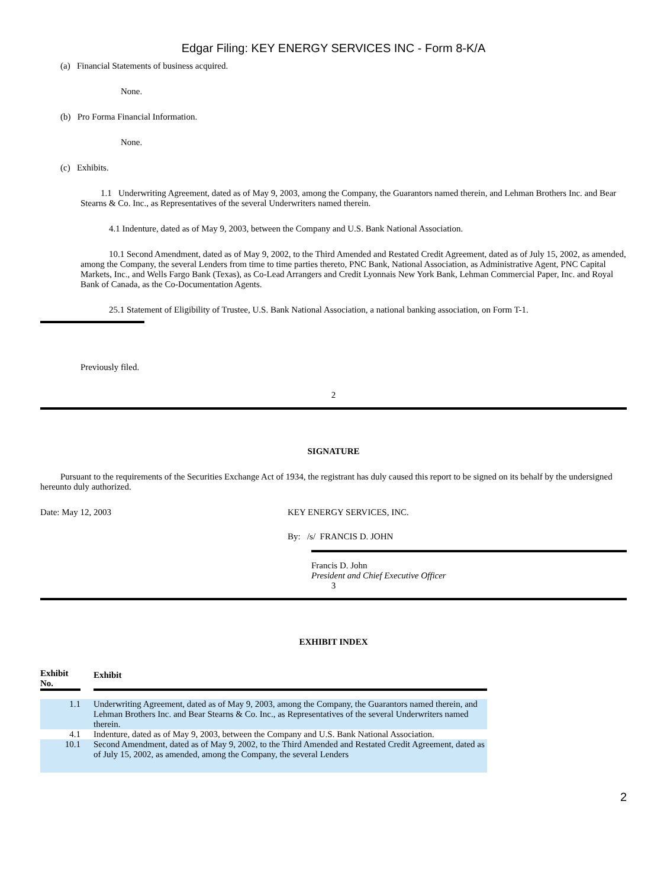Edgar Filing: KEY ENERGY SERVICES INC - Form 8-K/A
(a) Financial Statements of business acquired.
None.
(b) Pro Forma Financial Information.
None.
(c) Exhibits.
1.1 Underwriting Agreement, dated as of May 9, 2003, among the Company, the Guarantors named therein, and Lehman Brothers Inc. and Bear Stearns & Co. Inc., as Representatives of the several Underwriters named therein.
4.1 Indenture, dated as of May 9, 2003, between the Company and U.S. Bank National Association.
10.1 Second Amendment, dated as of May 9, 2002, to the Third Amended and Restated Credit Agreement, dated as of July 15, 2002, as amended, among the Company, the several Lenders from time to time parties thereto, PNC Bank, National Association, as Administrative Agent, PNC Capital Markets, Inc., and Wells Fargo Bank (Texas), as Co-Lead Arrangers and Credit Lyonnais New York Bank, Lehman Commercial Paper, Inc. and Royal Bank of Canada, as the Co-Documentation Agents.
25.1 Statement of Eligibility of Trustee, U.S. Bank National Association, a national banking association, on Form T-1.
Previously filed.
2
SIGNATURE
Pursuant to the requirements of the Securities Exchange Act of 1934, the registrant has duly caused this report to be signed on its behalf by the undersigned hereunto duly authorized.
Date: May 12, 2003 KEY ENERGY SERVICES, INC.
By: /s/ FRANCIS D. JOHN
Francis D. John
President and Chief Executive Officer
3
EXHIBIT INDEX
| Exhibit No. | | Exhibit |
| --- | --- | --- |
| 1.1 | | Underwriting Agreement, dated as of May 9, 2003, among the Company, the Guarantors named therein, and Lehman Brothers Inc. and Bear Stearns & Co. Inc., as Representatives of the several Underwriters named therein. |
| 4.1 | | Indenture, dated as of May 9, 2003, between the Company and U.S. Bank National Association. |
| 10.1 | | Second Amendment, dated as of May 9, 2002, to the Third Amended and Restated Credit Agreement, dated as of July 15, 2002, as amended, among the Company, the several Lenders |
2